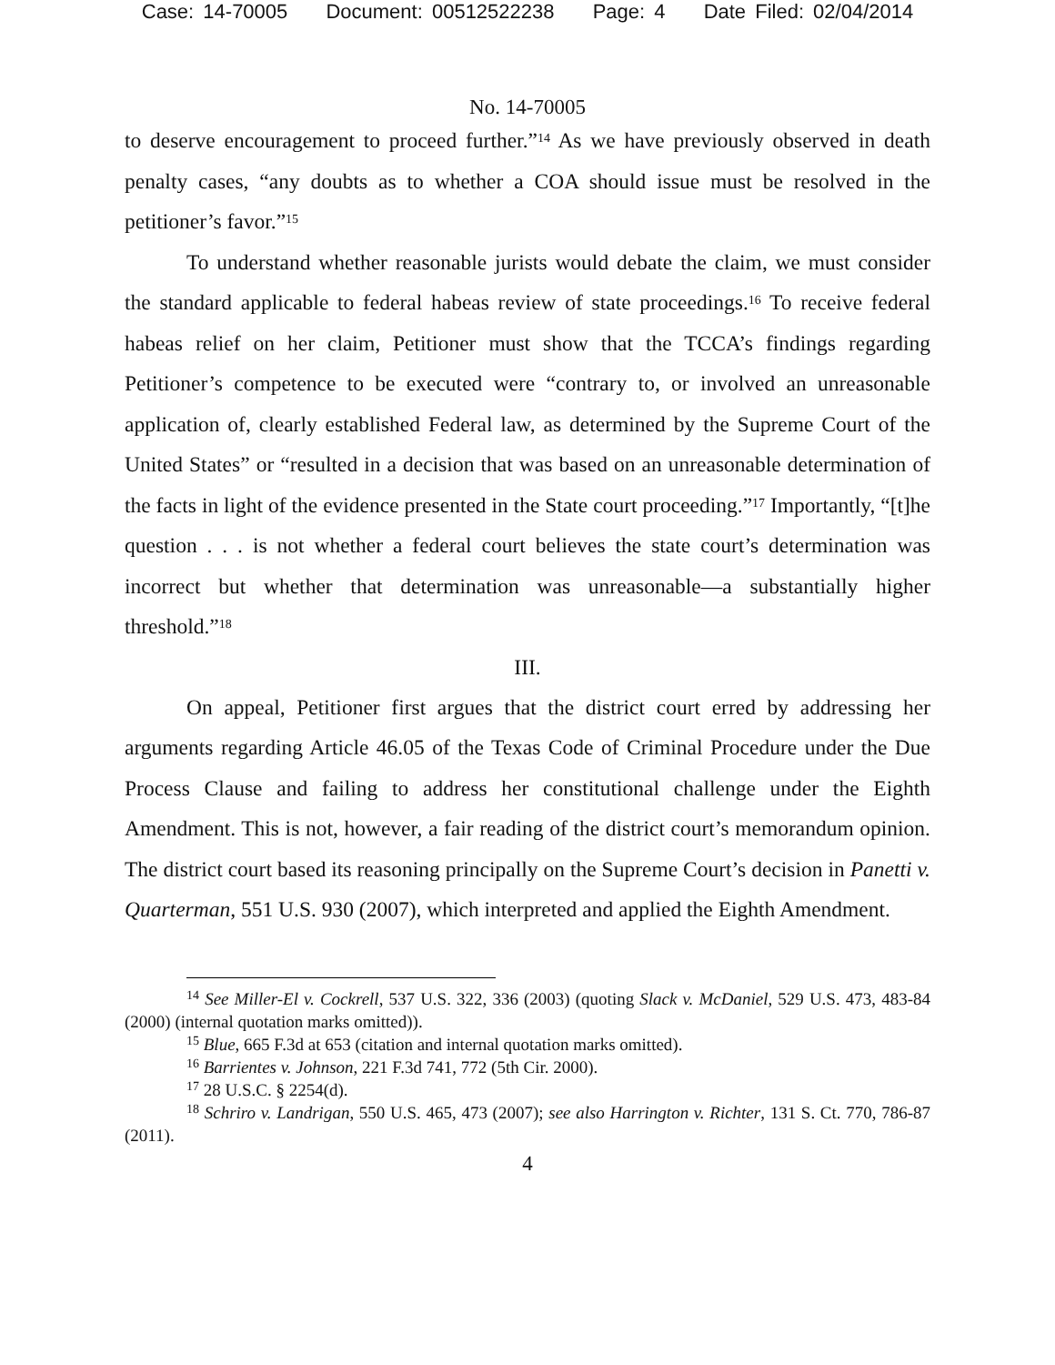Case: 14-70005 Document: 00512522238 Page: 4 Date Filed: 02/04/2014
No. 14-70005
to deserve encouragement to proceed further.”<sup>14</sup> As we have previously observed in death penalty cases, “any doubts as to whether a COA should issue must be resolved in the petitioner’s favor.”<sup>15</sup>
To understand whether reasonable jurists would debate the claim, we must consider the standard applicable to federal habeas review of state proceedings.<sup>16</sup> To receive federal habeas relief on her claim, Petitioner must show that the TCCA’s findings regarding Petitioner’s competence to be executed were “contrary to, or involved an unreasonable application of, clearly established Federal law, as determined by the Supreme Court of the United States” or “resulted in a decision that was based on an unreasonable determination of the facts in light of the evidence presented in the State court proceeding.”<sup>17</sup> Importantly, “[t]he question . . . is not whether a federal court believes the state court’s determination was incorrect but whether that determination was unreasonable—a substantially higher threshold.”<sup>18</sup>
III.
On appeal, Petitioner first argues that the district court erred by addressing her arguments regarding Article 46.05 of the Texas Code of Criminal Procedure under the Due Process Clause and failing to address her constitutional challenge under the Eighth Amendment. This is not, however, a fair reading of the district court’s memorandum opinion. The district court based its reasoning principally on the Supreme Court’s decision in Panetti v. Quarterman, 551 U.S. 930 (2007), which interpreted and applied the Eighth Amendment.
<sup>14</sup> See Miller-El v. Cockrell, 537 U.S. 322, 336 (2003) (quoting Slack v. McDaniel, 529 U.S. 473, 483-84 (2000) (internal quotation marks omitted)).
<sup>15</sup> Blue, 665 F.3d at 653 (citation and internal quotation marks omitted).
<sup>16</sup> Barrientes v. Johnson, 221 F.3d 741, 772 (5th Cir. 2000).
<sup>17</sup> 28 U.S.C. § 2254(d).
<sup>18</sup> Schriro v. Landrigan, 550 U.S. 465, 473 (2007); see also Harrington v. Richter, 131 S. Ct. 770, 786-87 (2011).
4